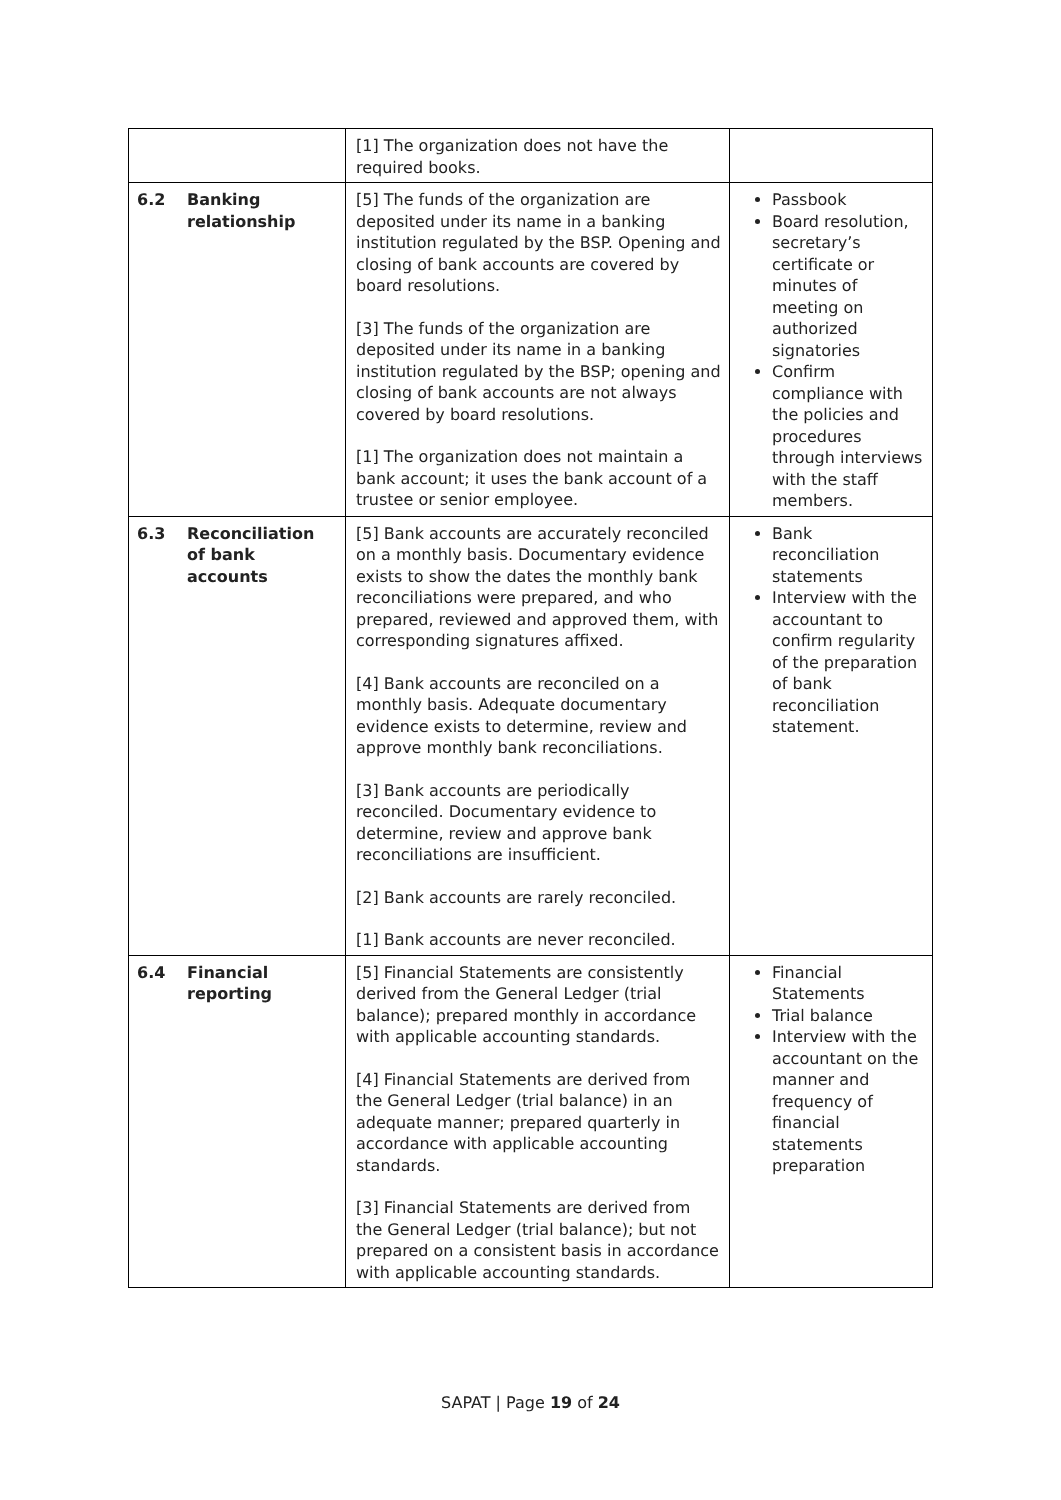| | | [1] The organization does not have the required books. | |
| 6.2 | Banking relationship | [5] The funds of the organization are deposited under its name in a banking institution regulated by the BSP. Opening and closing of bank accounts are covered by board resolutions. [3] The funds of the organization are deposited under its name in a banking institution regulated by the BSP; opening and closing of bank accounts are not always covered by board resolutions. [1] The organization does not maintain a bank account; it uses the bank account of a trustee or senior employee. | Passbook Board resolution, secretary’s certificate or minutes of meeting on authorized signatories Confirm compliance with the policies and procedures through interviews with the staff members. |
| 6.3 | Reconciliation of bank accounts | [5] Bank accounts are accurately reconciled on a monthly basis. Documentary evidence exists to show the dates the monthly bank reconciliations were prepared, and who prepared, reviewed and approved them, with corresponding signatures affixed. [4] Bank accounts are reconciled on a monthly basis. Adequate documentary evidence exists to determine, review and approve monthly bank reconciliations. [3] Bank accounts are periodically reconciled. Documentary evidence to determine, review and approve bank reconciliations are insufficient. [2] Bank accounts are rarely reconciled. [1] Bank accounts are never reconciled. | Bank reconciliation statements Interview with the accountant to confirm regularity of the preparation of bank reconciliation statement. |
| 6.4 | Financial reporting | [5] Financial Statements are consistently derived from the General Ledger (trial balance); prepared monthly in accordance with applicable accounting standards. [4] Financial Statements are derived from the General Ledger (trial balance) in an adequate manner; prepared quarterly in accordance with applicable accounting standards. [3] Financial Statements are derived from the General Ledger (trial balance); but not prepared on a consistent basis in accordance with applicable accounting standards. | Financial Statements Trial balance Interview with the accountant on the manner and frequency of financial statements preparation |
SAPAT | Page 19 of 24